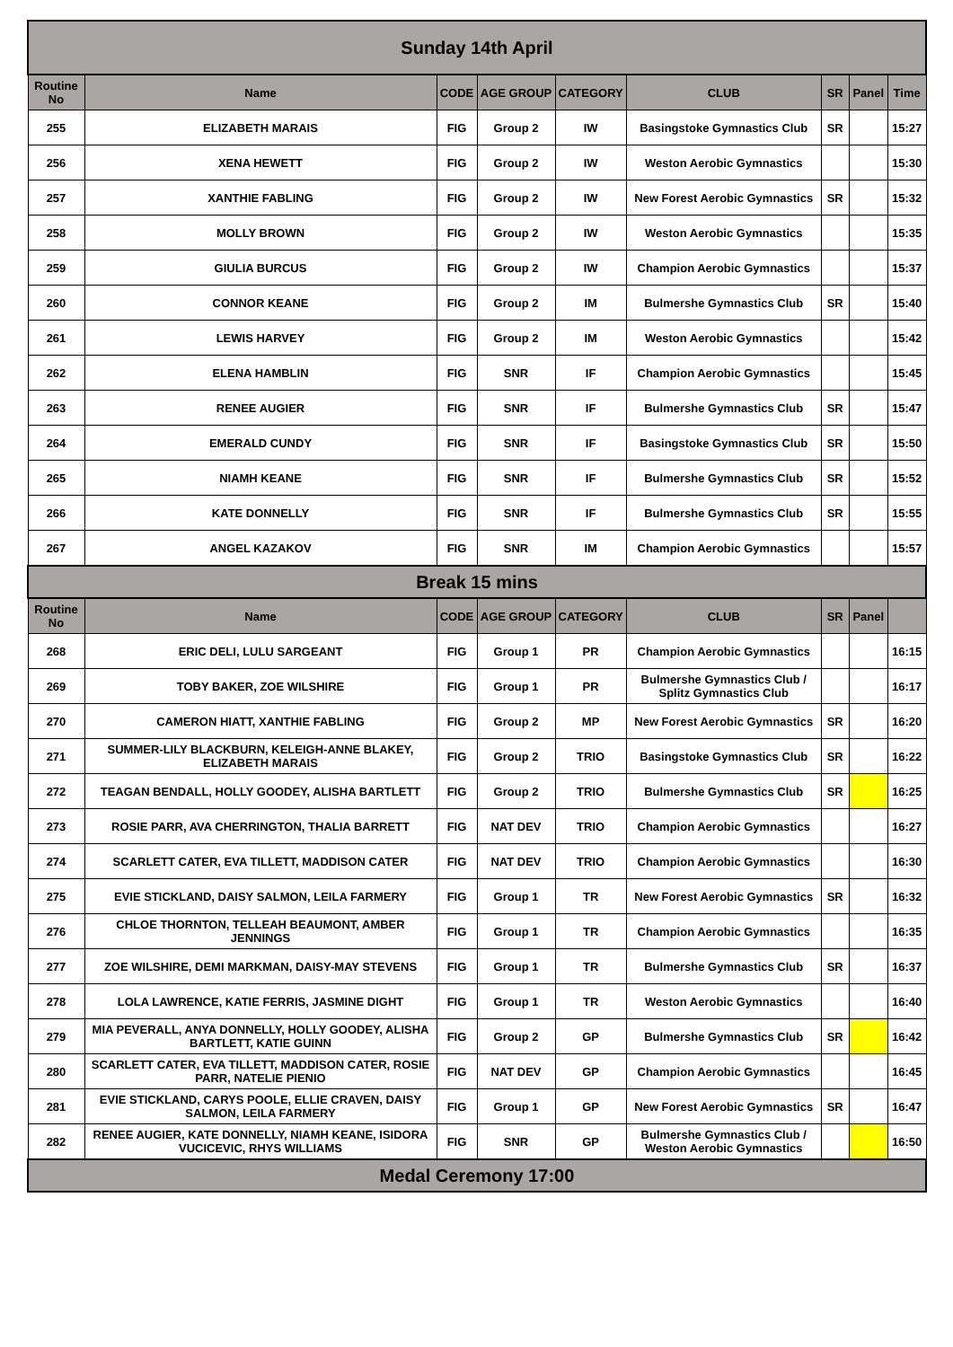| Sunday 14th April | | | | | | | | |
| Routine No | Name | CODE | AGE GROUP | CATEGORY | CLUB | SR | Panel | Time |
| 255 | ELIZABETH MARAIS | FIG | Group 2 | IW | Basingstoke Gymnastics Club | SR | | 15:27 |
| 256 | XENA HEWETT | FIG | Group 2 | IW | Weston Aerobic Gymnastics | | | 15:30 |
| 257 | XANTHIE FABLING | FIG | Group 2 | IW | New Forest Aerobic Gymnastics | SR | | 15:32 |
| 258 | MOLLY BROWN | FIG | Group 2 | IW | Weston Aerobic Gymnastics | | | 15:35 |
| 259 | GIULIA BURCUS | FIG | Group 2 | IW | Champion Aerobic Gymnastics | | | 15:37 |
| 260 | CONNOR KEANE | FIG | Group 2 | IM | Bulmershe Gymnastics Club | SR | | 15:40 |
| 261 | LEWIS HARVEY | FIG | Group 2 | IM | Weston Aerobic Gymnastics | | | 15:42 |
| 262 | ELENA HAMBLIN | FIG | SNR | IF | Champion Aerobic Gymnastics | | | 15:45 |
| 263 | RENEE AUGIER | FIG | SNR | IF | Bulmershe Gymnastics Club | SR | | 15:47 |
| 264 | EMERALD CUNDY | FIG | SNR | IF | Basingstoke Gymnastics Club | SR | | 15:50 |
| 265 | NIAMH KEANE | FIG | SNR | IF | Bulmershe Gymnastics Club | SR | | 15:52 |
| 266 | KATE DONNELLY | FIG | SNR | IF | Bulmershe Gymnastics Club | SR | | 15:55 |
| 267 | ANGEL KAZAKOV | FIG | SNR | IM | Champion Aerobic Gymnastics | | | 15:57 |
| Break 15 mins | | | | | | | | |
| Routine No | Name | CODE | AGE GROUP | CATEGORY | CLUB | SR | Panel | |
| 268 | ERIC DELI, LULU SARGEANT | FIG | Group 1 | PR | Champion Aerobic Gymnastics | | | 16:15 |
| 269 | TOBY BAKER, ZOE WILSHIRE | FIG | Group 1 | PR | Bulmershe Gymnastics Club / Splitz Gymnastics Club | | | 16:17 |
| 270 | CAMERON HIATT, XANTHIE FABLING | FIG | Group 2 | MP | New Forest Aerobic Gymnastics | SR | | 16:20 |
| 271 | SUMMER-LILY BLACKBURN, KELEIGH-ANNE BLAKEY, ELIZABETH MARAIS | FIG | Group 2 | TRIO | Basingstoke Gymnastics Club | SR | | 16:22 |
| 272 | TEAGAN BENDALL, HOLLY GOODEY, ALISHA BARTLETT | FIG | Group 2 | TRIO | Bulmershe Gymnastics Club | SR | | 16:25 |
| 273 | ROSIE PARR, AVA CHERRINGTON, THALIA BARRETT | FIG | NAT DEV | TRIO | Champion Aerobic Gymnastics | | | 16:27 |
| 274 | SCARLETT CATER, EVA TILLETT, MADDISON CATER | FIG | NAT DEV | TRIO | Champion Aerobic Gymnastics | | | 16:30 |
| 275 | EVIE STICKLAND, DAISY SALMON, LEILA FARMERY | FIG | Group 1 | TR | New Forest Aerobic Gymnastics | SR | | 16:32 |
| 276 | CHLOE THORNTON, TELLEAH BEAUMONT, AMBER JENNINGS | FIG | Group 1 | TR | Champion Aerobic Gymnastics | | | 16:35 |
| 277 | ZOE WILSHIRE, DEMI MARKMAN, DAISY-MAY STEVENS | FIG | Group 1 | TR | Bulmershe Gymnastics Club | SR | | 16:37 |
| 278 | LOLA LAWRENCE, KATIE FERRIS, JASMINE DIGHT | FIG | Group 1 | TR | Weston Aerobic Gymnastics | | | 16:40 |
| 279 | MIA PEVERALL, ANYA DONNELLY, HOLLY GOODEY, ALISHA BARTLETT, KATIE GUINN | FIG | Group 2 | GP | Bulmershe Gymnastics Club | SR | | 16:42 |
| 280 | SCARLETT CATER, EVA TILLETT, MADDISON CATER, ROSIE PARR, NATELIE PIENIO | FIG | NAT DEV | GP | Champion Aerobic Gymnastics | | | 16:45 |
| 281 | EVIE STICKLAND, CARYS POOLE, ELLIE CRAVEN, DAISY SALMON, LEILA FARMERY | FIG | Group 1 | GP | New Forest Aerobic Gymnastics | SR | | 16:47 |
| 282 | RENEE AUGIER, KATE DONNELLY, NIAMH KEANE, ISIDORA VUCICEVIC, RHYS WILLIAMS | FIG | SNR | GP | Bulmershe Gymnastics Club / Weston Aerobic Gymnastics | | | 16:50 |
| Medal Ceremony 17:00 | | | | | | | | |